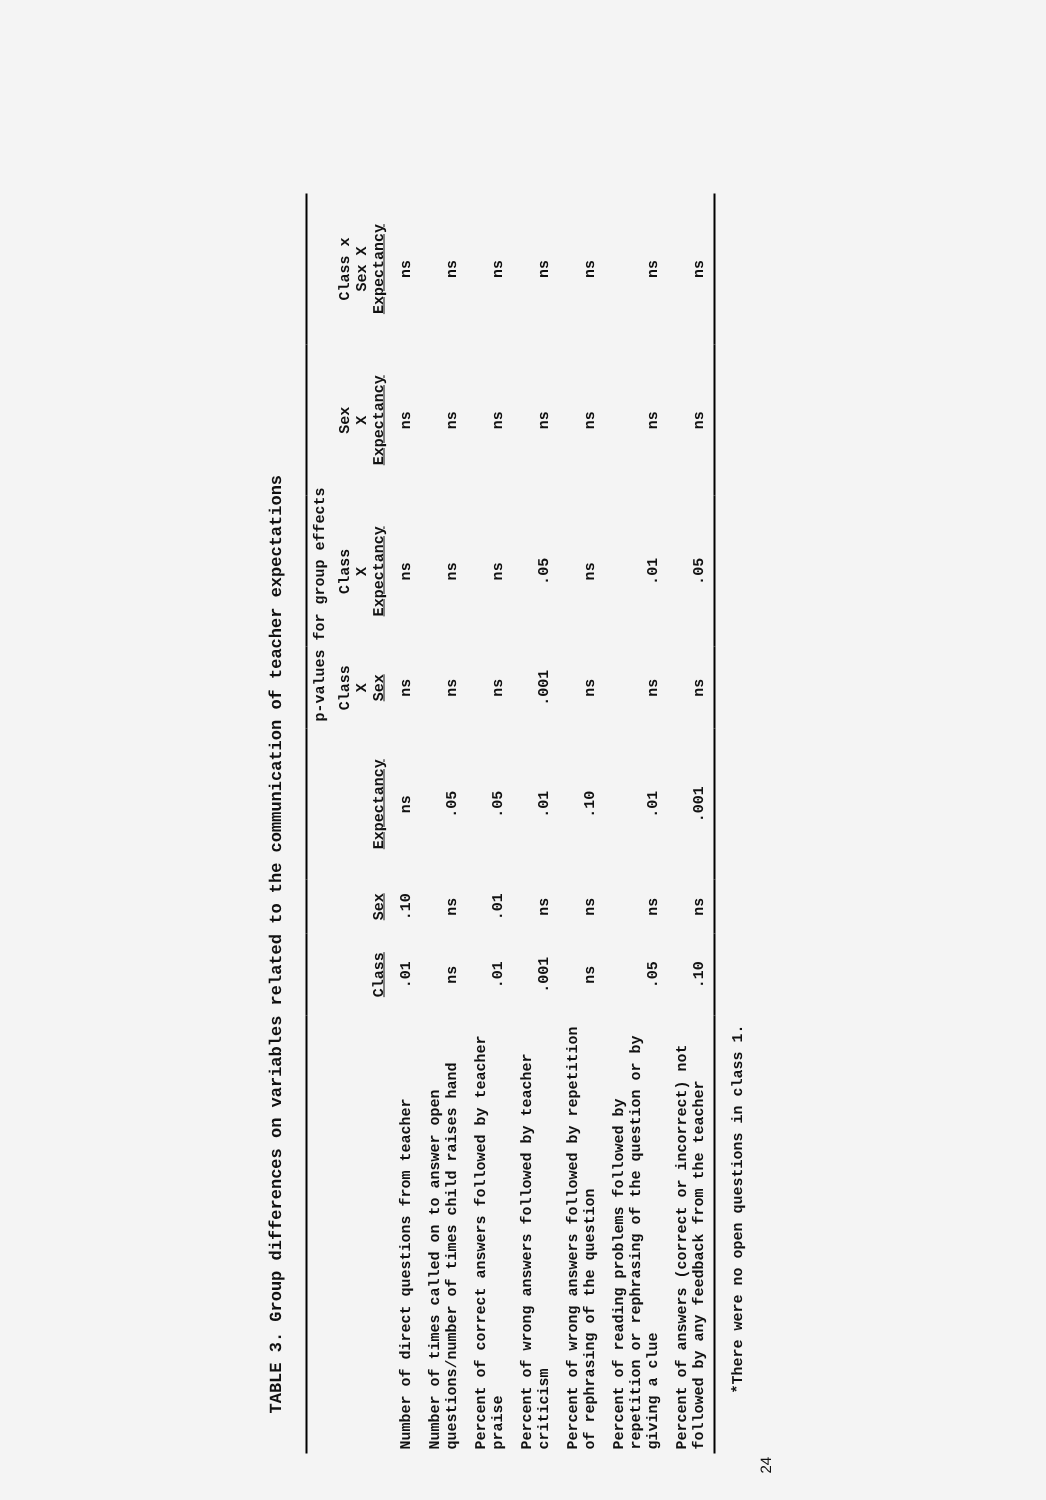TABLE 3. Group differences on variables related to the communication of teacher expectations
| | p-values for group effects | | | | | | |
| --- | --- | --- | --- | --- | --- | --- | --- |
| | Class | Sex | Expectancy | Class X Sex | Class X Expectancy | Sex X Expectancy | Class x Sex X Expectancy |
| Number of direct questions from teacher | .01 | .10 | ns | ns | ns | ns | ns |
| Number of times called on to answer open questions/number of times child raises hand | ns | ns | .05 | ns | ns | ns | ns |
| Percent of correct answers followed by teacher praise | .01 | .01 | .05 | ns | ns | ns | ns |
| Percent of wrong answers followed by teacher criticism | .001 | ns | .01 | .001 | .05 | ns | ns |
| Percent of wrong answers followed by repetition of rephrasing of the question | ns | ns | .10 | ns | ns | ns | ns |
| Percent of reading problems followed by repetition or rephrasing of the question or by giving a clue | .05 | ns | .01 | ns | .01 | ns | ns |
| Percent of answers (correct or incorrect) not followed by any feedback from the teacher | .10 | ns | .001 | ns | .05 | ns | ns |
*There were no open questions in class 1.
24